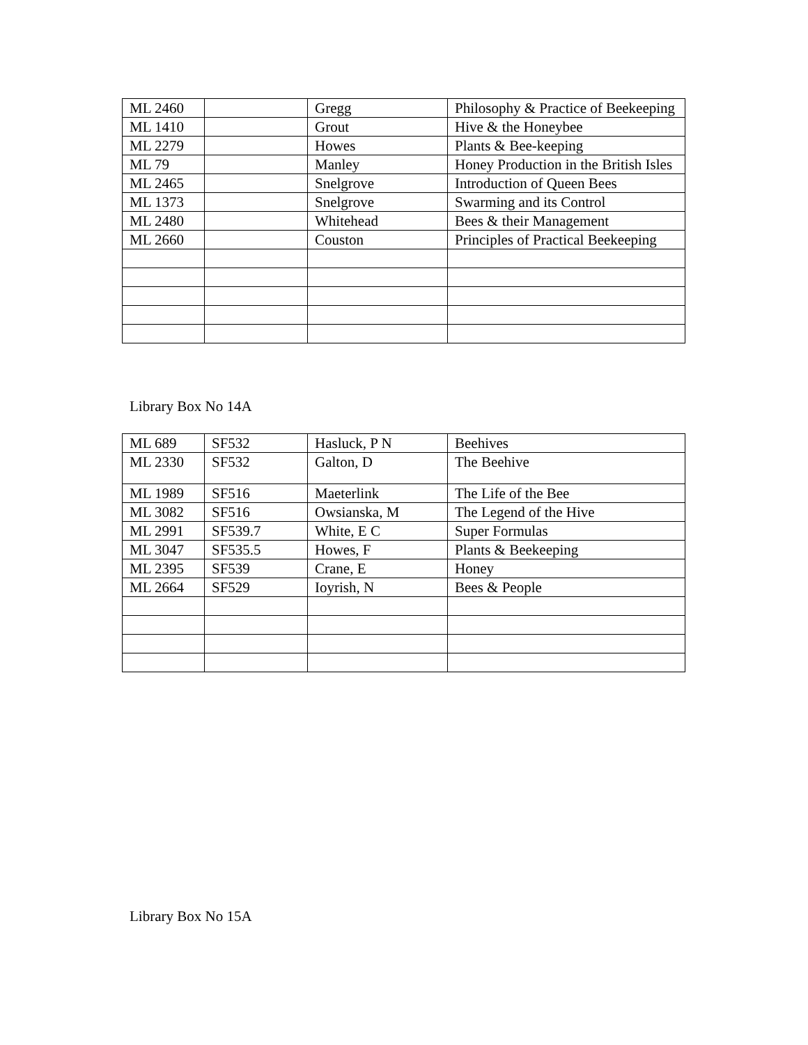| ML 2460 | | Gregg | Philosophy & Practice of Beekeeping |
| ML 1410 | | Grout | Hive & the Honeybee |
| ML 2279 | | Howes | Plants & Bee-keeping |
| ML 79 | | Manley | Honey Production in the British Isles |
| ML 2465 | | Snelgrove | Introduction of Queen Bees |
| ML 1373 | | Snelgrove | Swarming and its Control |
| ML 2480 | | Whitehead | Bees & their Management |
| ML 2660 | | Couston | Principles of Practical Beekeeping |
Library Box No 14A
| ML 689 | SF532 | Hasluck, P N | Beehives |
| ML 2330 | SF532 | Galton, D | The Beehive |
| ML 1989 | SF516 | Maeterlink | The Life of the Bee |
| ML 3082 | SF516 | Owsianska, M | The Legend of the Hive |
| ML 2991 | SF539.7 | White, E C | Super Formulas |
| ML 3047 | SF535.5 | Howes, F | Plants & Beekeeping |
| ML 2395 | SF539 | Crane, E | Honey |
| ML 2664 | SF529 | Ioyrish, N | Bees & People |
Library Box No 15A